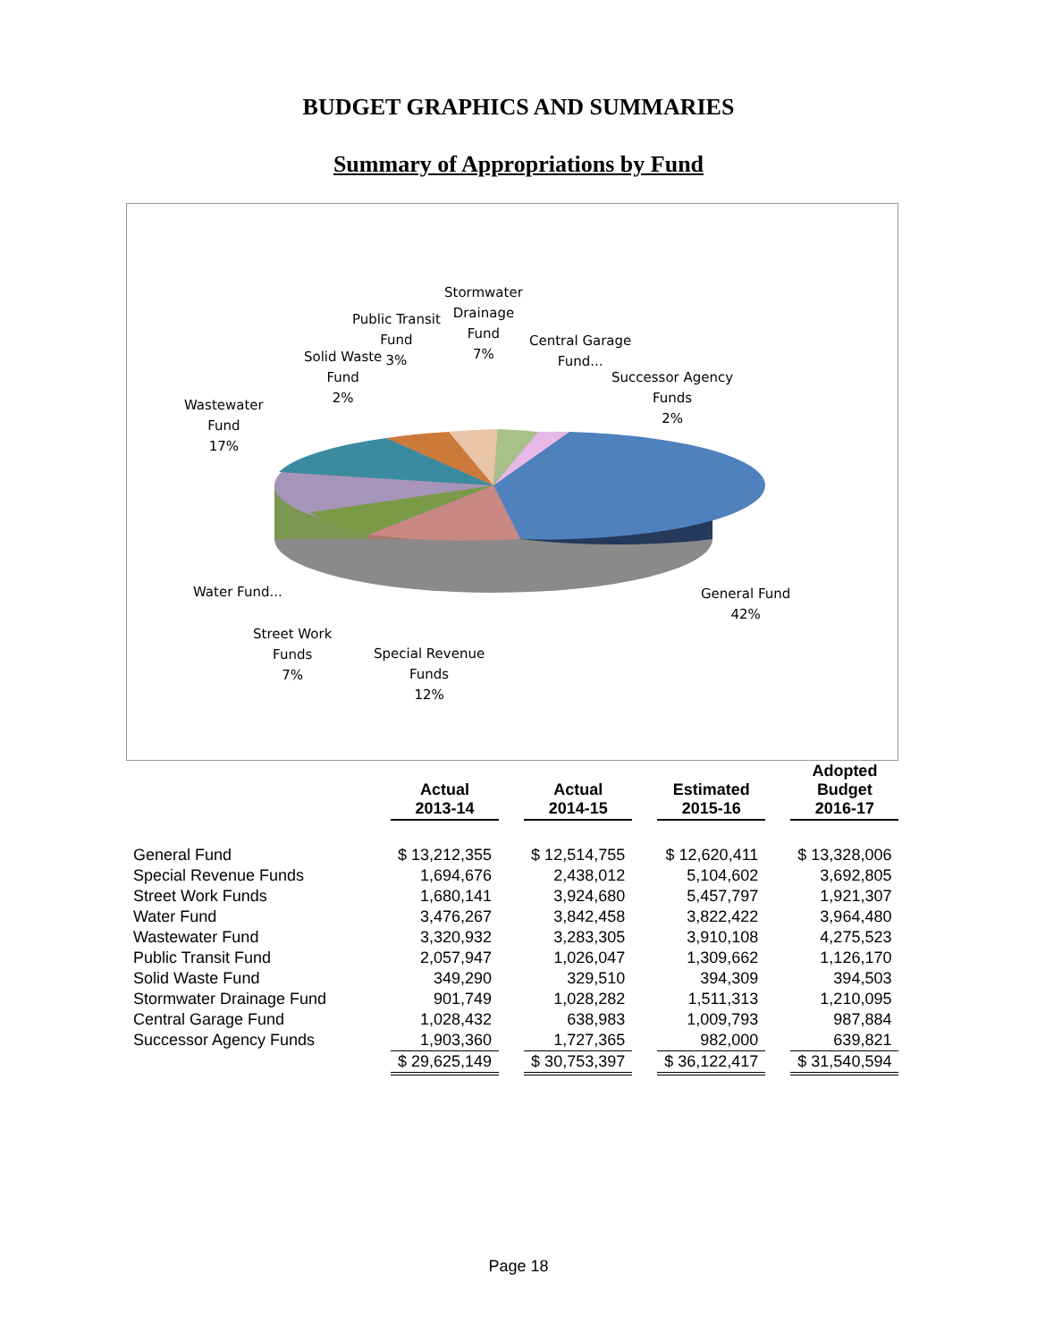BUDGET GRAPHICS AND SUMMARIES
Summary of Appropriations by Fund
Stormwater
Drainage
Fund
7%
Public Transit
Fund
3%
Central Garage
Fund...
Solid Waste
Fund
2%
Successor Agency
Funds
2%
Wastewater
Fund
17%
Water Fund...
General Fund
42%
Street Work
Funds
7%
Special Revenue
Funds
12%
| | Actual 2013-14 | | Actual 2014-15 | | Estimated 2015-16 | | Adopted Budget 2016-17 |
| --- | --- | --- | --- | --- | --- | --- | --- |
| General Fund | $ 13,212,355 | | $ 12,514,755 | | $ 12,620,411 | | $ 13,328,006 |
| Special Revenue Funds | 1,694,676 | | 2,438,012 | | 5,104,602 | | 3,692,805 |
| Street Work Funds | 1,680,141 | | 3,924,680 | | 5,457,797 | | 1,921,307 |
| Water Fund | 3,476,267 | | 3,842,458 | | 3,822,422 | | 3,964,480 |
| Wastewater Fund | 3,320,932 | | 3,283,305 | | 3,910,108 | | 4,275,523 |
| Public Transit Fund | 2,057,947 | | 1,026,047 | | 1,309,662 | | 1,126,170 |
| Solid Waste Fund | 349,290 | | 329,510 | | 394,309 | | 394,503 |
| Stormwater Drainage Fund | 901,749 | | 1,028,282 | | 1,511,313 | | 1,210,095 |
| Central Garage Fund | 1,028,432 | | 638,983 | | 1,009,793 | | 987,884 |
| Successor Agency Funds | 1,903,360 | | 1,727,365 | | 982,000 | | 639,821 |
| | $ 29,625,149 | | $ 30,753,397 | | $ 36,122,417 | | $ 31,540,594 |
Page 18